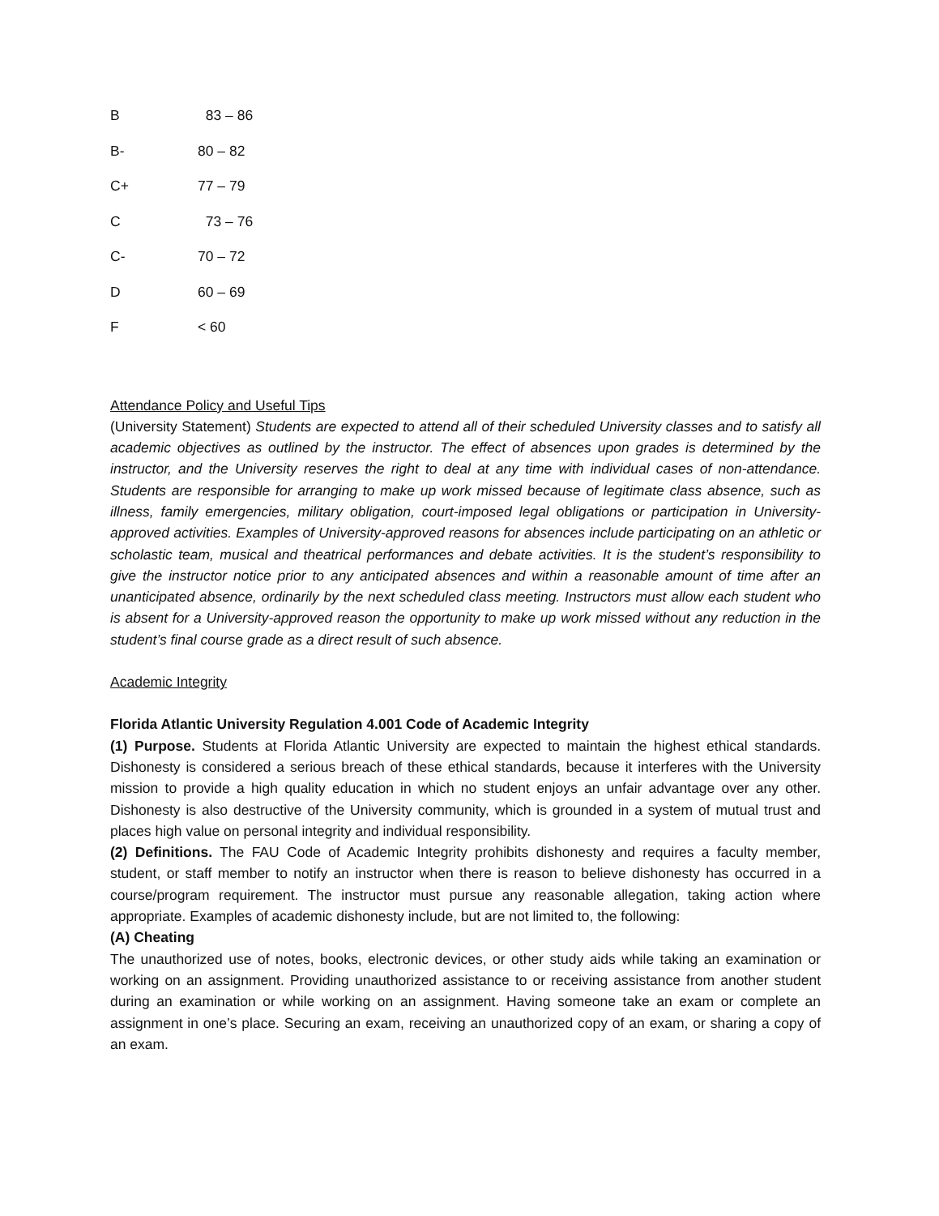| B | 83 – 86 |
| B- | 80 – 82 |
| C+ | 77 – 79 |
| C | 73 – 76 |
| C- | 70 – 72 |
| D | 60 – 69 |
| F | < 60 |
Attendance Policy and Useful Tips
(University Statement) Students are expected to attend all of their scheduled University classes and to satisfy all academic objectives as outlined by the instructor. The effect of absences upon grades is determined by the instructor, and the University reserves the right to deal at any time with individual cases of non-attendance. Students are responsible for arranging to make up work missed because of legitimate class absence, such as illness, family emergencies, military obligation, court-imposed legal obligations or participation in University- approved activities. Examples of University-approved reasons for absences include participating on an athletic or scholastic team, musical and theatrical performances and debate activities. It is the student’s responsibility to give the instructor notice prior to any anticipated absences and within a reasonable amount of time after an unanticipated absence, ordinarily by the next scheduled class meeting. Instructors must allow each student who is absent for a University-approved reason the opportunity to make up work missed without any reduction in the student’s final course grade as a direct result of such absence.
Academic Integrity
Florida Atlantic University Regulation 4.001 Code of Academic Integrity
(1) Purpose. Students at Florida Atlantic University are expected to maintain the highest ethical standards. Dishonesty is considered a serious breach of these ethical standards, because it interferes with the University mission to provide a high quality education in which no student enjoys an unfair advantage over any other. Dishonesty is also destructive of the University community, which is grounded in a system of mutual trust and places high value on personal integrity and individual responsibility.
(2) Definitions. The FAU Code of Academic Integrity prohibits dishonesty and requires a faculty member, student, or staff member to notify an instructor when there is reason to believe dishonesty has occurred in a course/program requirement. The instructor must pursue any reasonable allegation, taking action where appropriate. Examples of academic dishonesty include, but are not limited to, the following:
(A) Cheating
The unauthorized use of notes, books, electronic devices, or other study aids while taking an examination or working on an assignment. Providing unauthorized assistance to or receiving assistance from another student during an examination or while working on an assignment. Having someone take an exam or complete an assignment in one’s place. Securing an exam, receiving an unauthorized copy of an exam, or sharing a copy of an exam.